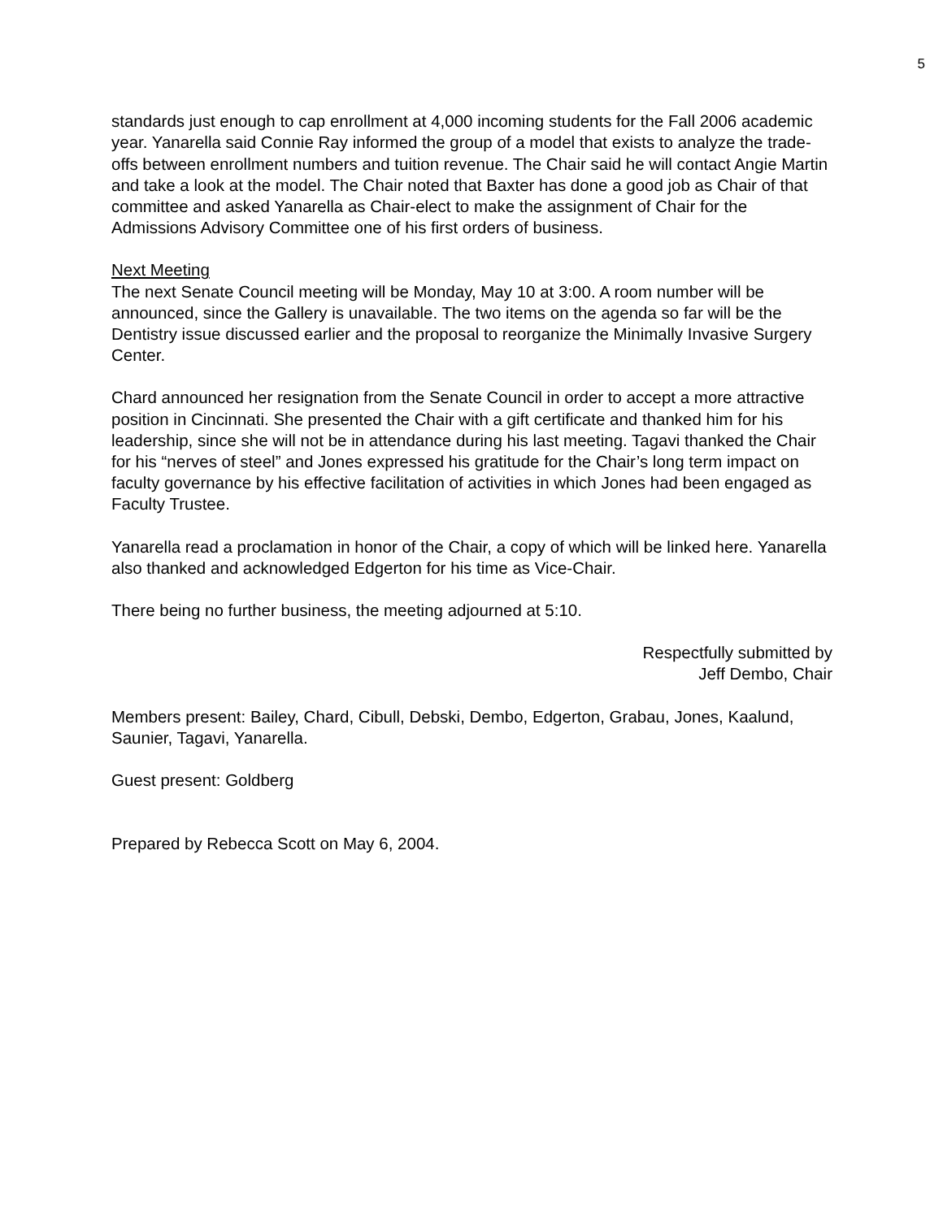5
standards just enough to cap enrollment at 4,000 incoming students for the Fall 2006 academic year. Yanarella said Connie Ray informed the group of a model that exists to analyze the trade-offs between enrollment numbers and tuition revenue. The Chair said he will contact Angie Martin and take a look at the model. The Chair noted that Baxter has done a good job as Chair of that committee and asked Yanarella as Chair-elect to make the assignment of Chair for the Admissions Advisory Committee one of his first orders of business.
Next Meeting
The next Senate Council meeting will be Monday, May 10 at 3:00. A room number will be announced, since the Gallery is unavailable. The two items on the agenda so far will be the Dentistry issue discussed earlier and the proposal to reorganize the Minimally Invasive Surgery Center.
Chard announced her resignation from the Senate Council in order to accept a more attractive position in Cincinnati. She presented the Chair with a gift certificate and thanked him for his leadership, since she will not be in attendance during his last meeting. Tagavi thanked the Chair for his “nerves of steel” and Jones expressed his gratitude for the Chair’s long term impact on faculty governance by his effective facilitation of activities in which Jones had been engaged as Faculty Trustee.
Yanarella read a proclamation in honor of the Chair, a copy of which will be linked here. Yanarella also thanked and acknowledged Edgerton for his time as Vice-Chair.
There being no further business, the meeting adjourned at 5:10.
Respectfully submitted by
Jeff Dembo, Chair
Members present: Bailey, Chard, Cibull, Debski, Dembo, Edgerton, Grabau, Jones, Kaalund, Saunier, Tagavi, Yanarella.
Guest present: Goldberg
Prepared by Rebecca Scott on May 6, 2004.